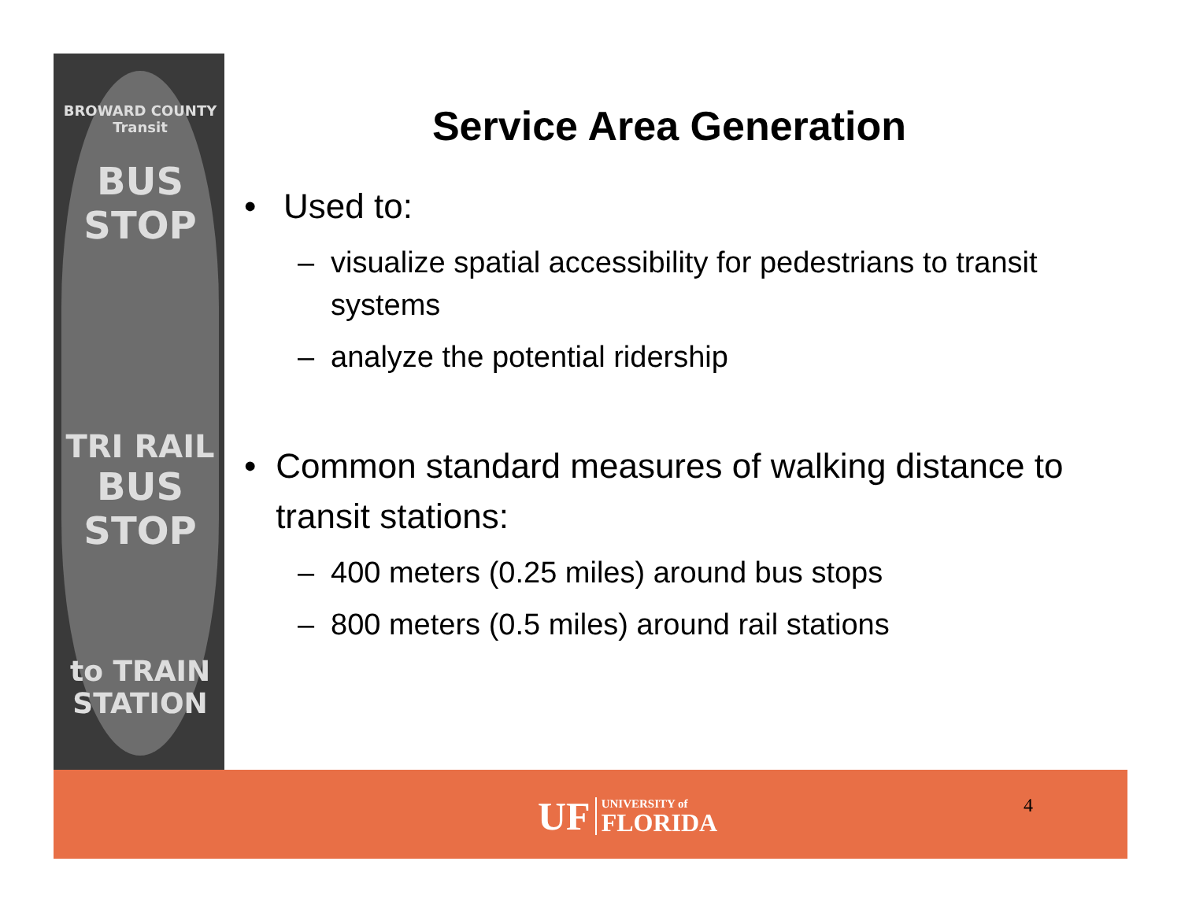BROWARD COUNTY Transit
BUS STOP
TRI RAIL
BUS STOP
to TRAIN STATION
Service Area Generation
• Used to:
– visualize spatial accessibility for pedestrians to transit systems
– analyze the potential ridership
• Common standard measures of walking distance to transit stations:
– 400 meters (0.25 miles) around bus stops
– 800 meters (0.5 miles) around rail stations
UF UNIVERSITY of
FLORIDA
4